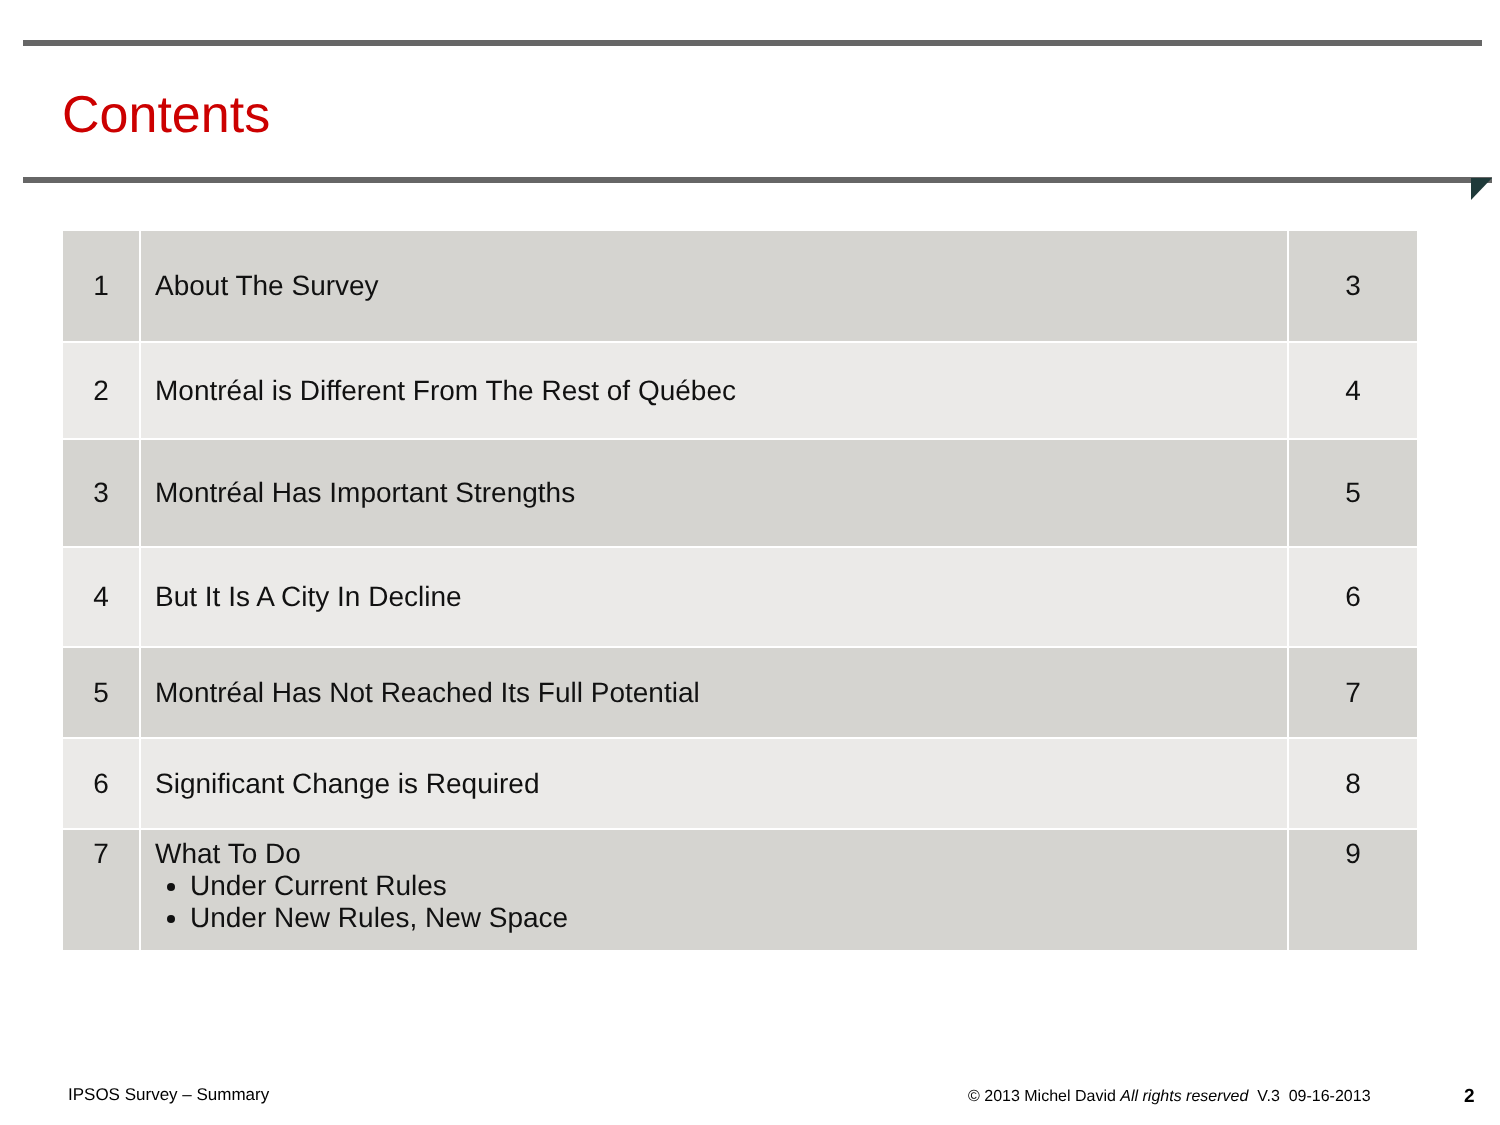Contents
| 1 | About The Survey | 3 |
| 2 | Montréal is Different From The Rest of Québec | 4 |
| 3 | Montréal Has Important Strengths | 5 |
| 4 | But It Is A City In Decline | 6 |
| 5 | Montréal Has Not Reached Its Full Potential | 7 |
| 6 | Significant Change is Required | 8 |
| 7 | What To Do Under Current Rules Under New Rules, New Space | 9 |
IPSOS Survey – Summary
© 2013 Michel David All rights reserved V.3 09-16-2013
2